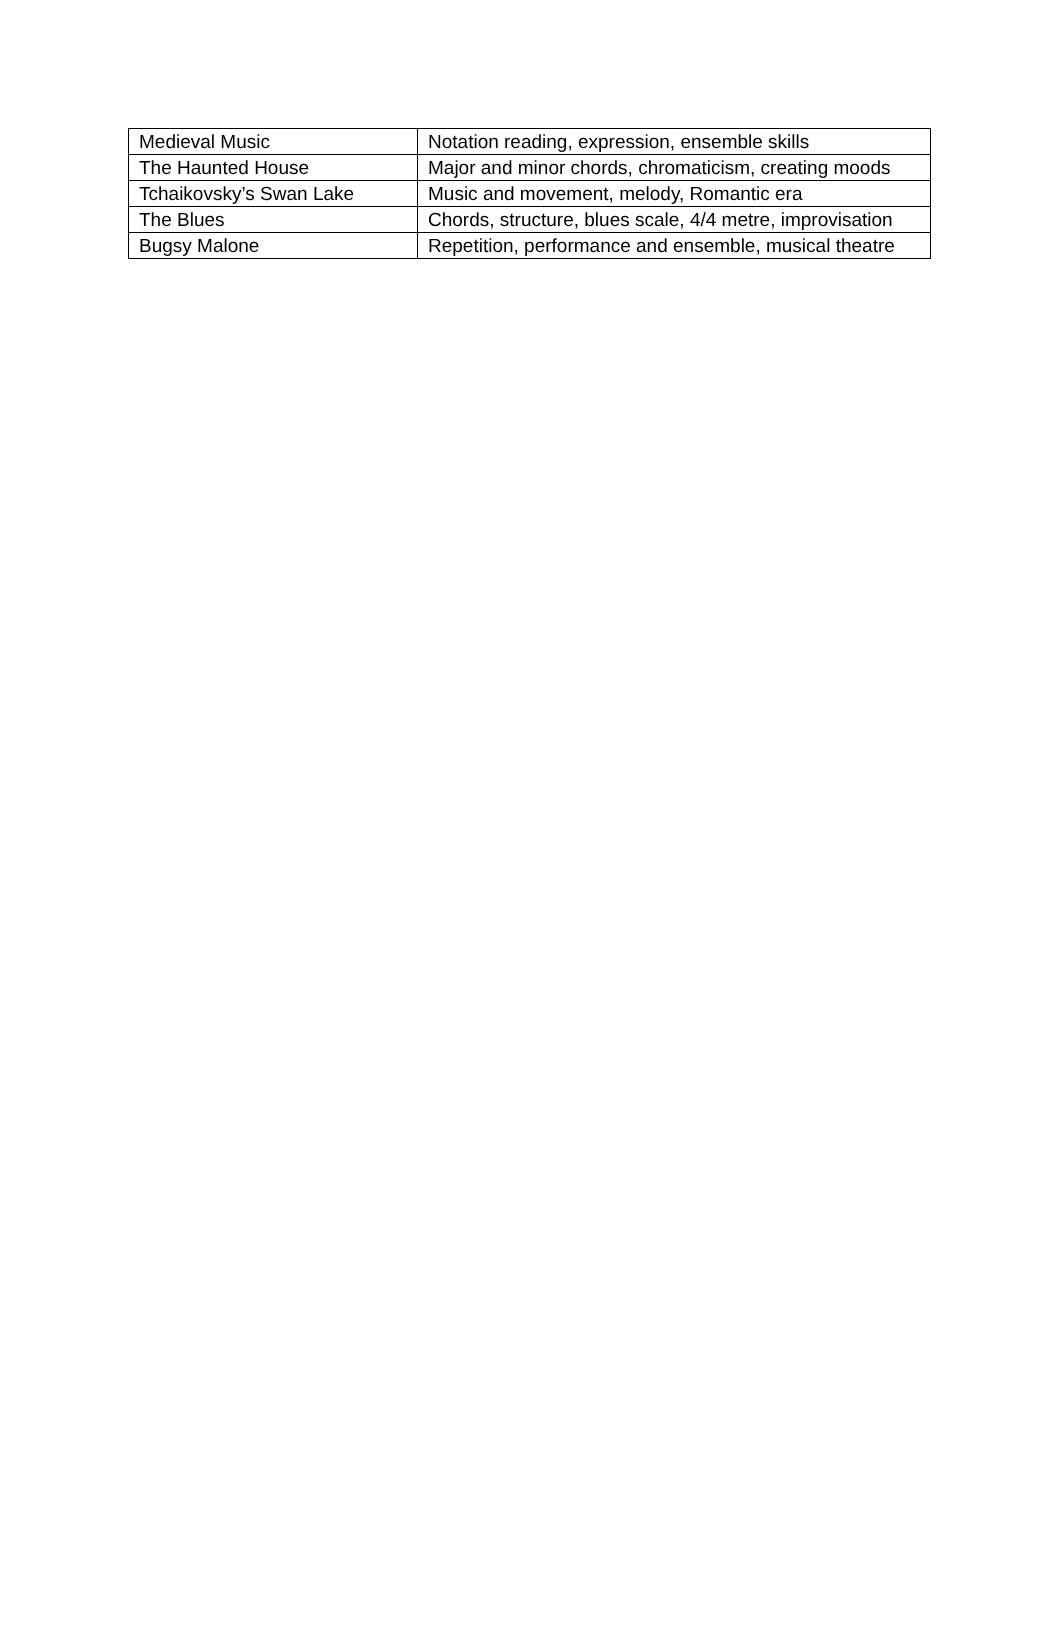| Medieval Music | Notation reading, expression, ensemble skills |
| The Haunted House | Major and minor chords, chromaticism, creating moods |
| Tchaikovsky’s Swan Lake | Music and movement, melody, Romantic era |
| The Blues | Chords, structure, blues scale, 4/4 metre, improvisation |
| Bugsy Malone | Repetition, performance and ensemble, musical theatre |